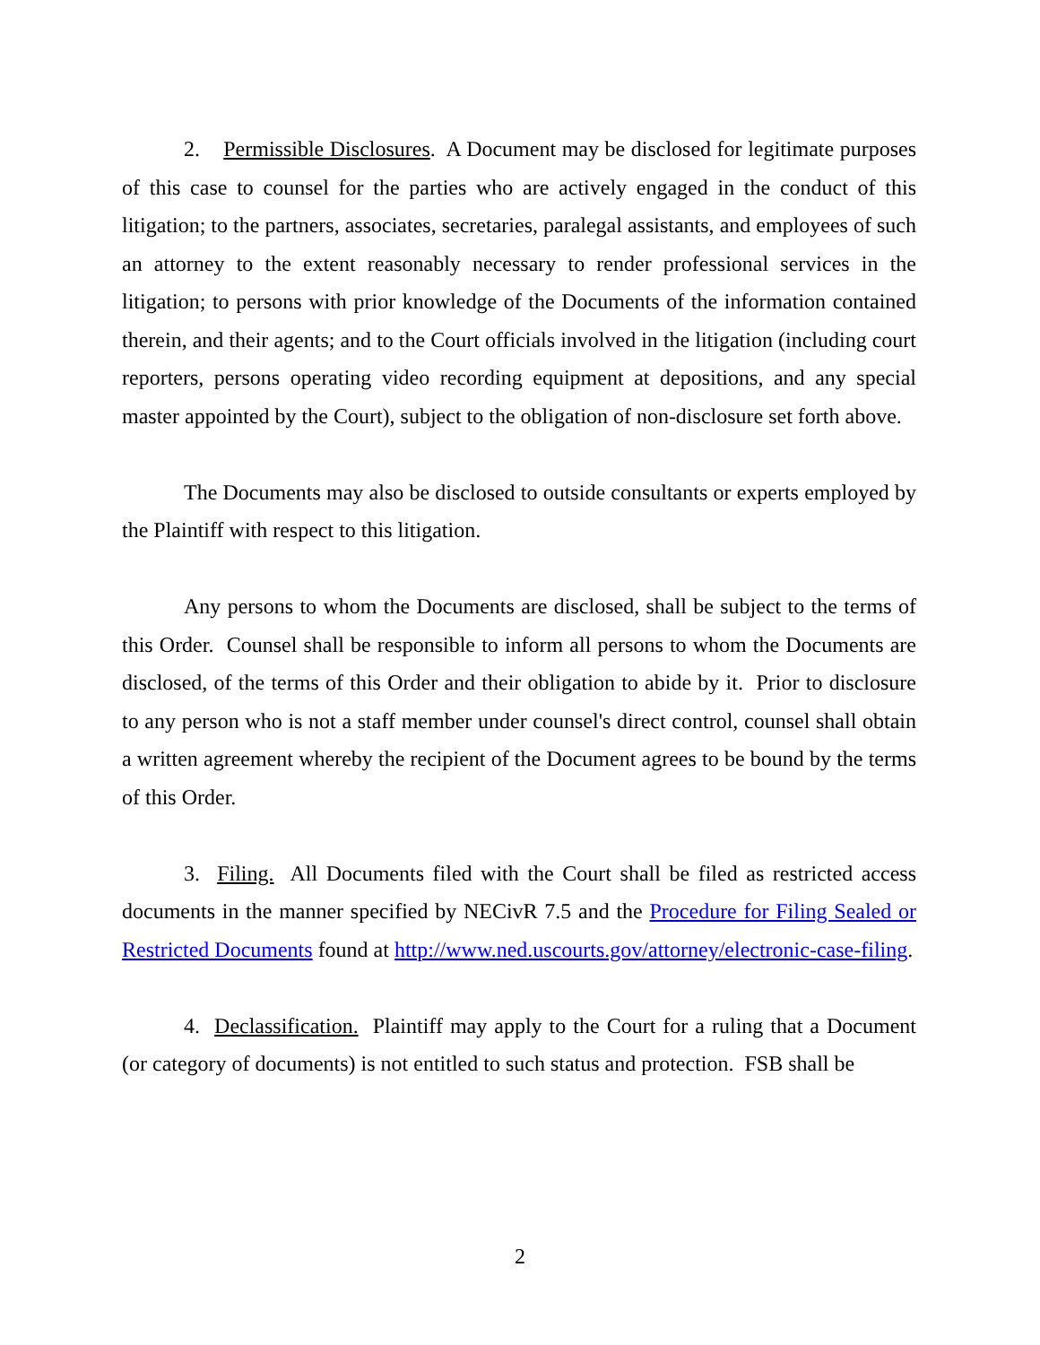2. Permissible Disclosures. A Document may be disclosed for legitimate purposes of this case to counsel for the parties who are actively engaged in the conduct of this litigation; to the partners, associates, secretaries, paralegal assistants, and employees of such an attorney to the extent reasonably necessary to render professional services in the litigation; to persons with prior knowledge of the Documents of the information contained therein, and their agents; and to the Court officials involved in the litigation (including court reporters, persons operating video recording equipment at depositions, and any special master appointed by the Court), subject to the obligation of non-disclosure set forth above.
The Documents may also be disclosed to outside consultants or experts employed by the Plaintiff with respect to this litigation.
Any persons to whom the Documents are disclosed, shall be subject to the terms of this Order. Counsel shall be responsible to inform all persons to whom the Documents are disclosed, of the terms of this Order and their obligation to abide by it. Prior to disclosure to any person who is not a staff member under counsel's direct control, counsel shall obtain a written agreement whereby the recipient of the Document agrees to be bound by the terms of this Order.
3. Filing. All Documents filed with the Court shall be filed as restricted access documents in the manner specified by NECivR 7.5 and the Procedure for Filing Sealed or Restricted Documents found at http://www.ned.uscourts.gov/attorney/electronic-case-filing.
4. Declassification. Plaintiff may apply to the Court for a ruling that a Document (or category of documents) is not entitled to such status and protection. FSB shall be
2